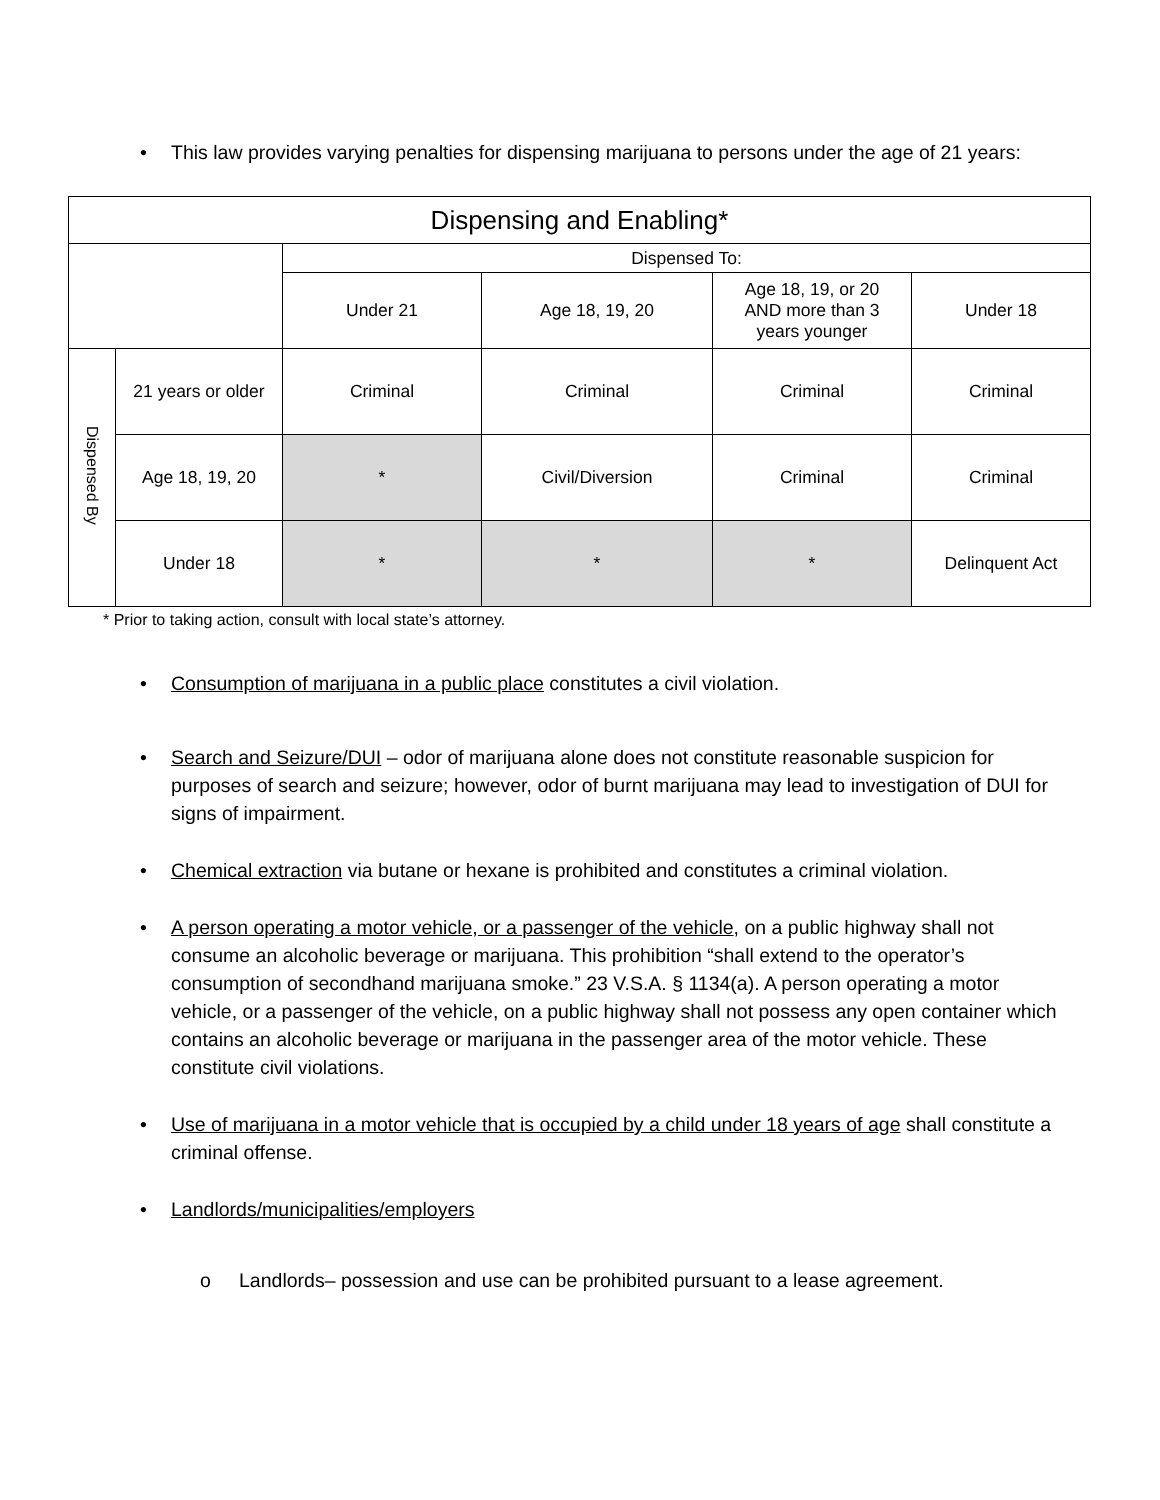• This law provides varying penalties for dispensing marijuana to persons under the age of 21 years:
| Dispensing and Enabling* | | | | | |
| --- | --- | --- | --- | --- | --- |
| | | Dispensed To: | | | |
| | | Under 21 | Age 18, 19, 20 | Age 18, 19, or 20 AND more than 3 years younger | Under 18 |
| Dispensed By | 21 years or older | Criminal | Criminal | Criminal | Criminal |
| | Age 18, 19, 20 | * | Civil/Diversion | Criminal | Criminal |
| | Under 18 | * | * | * | Delinquent Act |
* Prior to taking action, consult with local state’s attorney.
• Consumption of marijuana in a public place constitutes a civil violation.
• Search and Seizure/DUI – odor of marijuana alone does not constitute reasonable suspicion for purposes of search and seizure; however, odor of burnt marijuana may lead to investigation of DUI for signs of impairment.
• Chemical extraction via butane or hexane is prohibited and constitutes a criminal violation.
• A person operating a motor vehicle, or a passenger of the vehicle, on a public highway shall not consume an alcoholic beverage or marijuana. This prohibition “shall extend to the operator’s consumption of secondhand marijuana smoke.” 23 V.S.A. § 1134(a). A person operating a motor vehicle, or a passenger of the vehicle, on a public highway shall not possess any open container which contains an alcoholic beverage or marijuana in the passenger area of the motor vehicle. These constitute civil violations.
• Use of marijuana in a motor vehicle that is occupied by a child under 18 years of age shall constitute a criminal offense.
• Landlords/municipalities/employers
o Landlords– possession and use can be prohibited pursuant to a lease agreement.